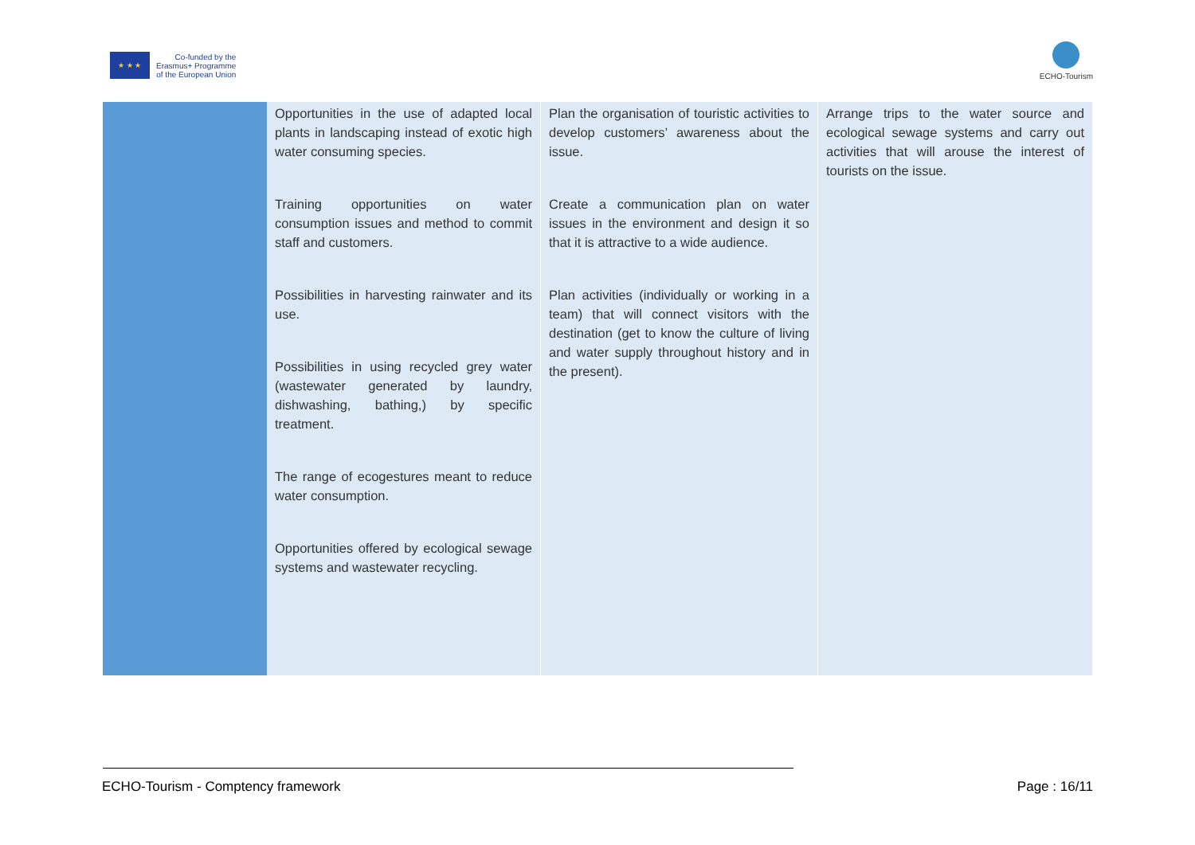★ ★ ★
Co-funded by the
Erasmus+ Programme
of the European Union
ECHO-Tourism
| | Opportunities in the use of adapted local plants in landscaping instead of exotic high water consuming species. Training opportunities on water consumption issues and method to commit staff and customers. Possibilities in harvesting rainwater and its use. Possibilities in using recycled grey water (wastewater generated by laundry, dishwashing, bathing,) by specific treatment. The range of ecogestures meant to reduce water consumption. Opportunities offered by ecological sewage systems and wastewater recycling. | Plan the organisation of touristic activities to develop customers’ awareness about the issue. Create a communication plan on water issues in the environment and design it so that it is attractive to a wide audience. Plan activities (individually or working in a team) that will connect visitors with the destination (get to know the culture of living and water supply throughout history and in the present). | Arrange trips to the water source and ecological sewage systems and carry out activities that will arouse the interest of tourists on the issue. |
ECHO-Tourism - Comptency framework Page : 16/11